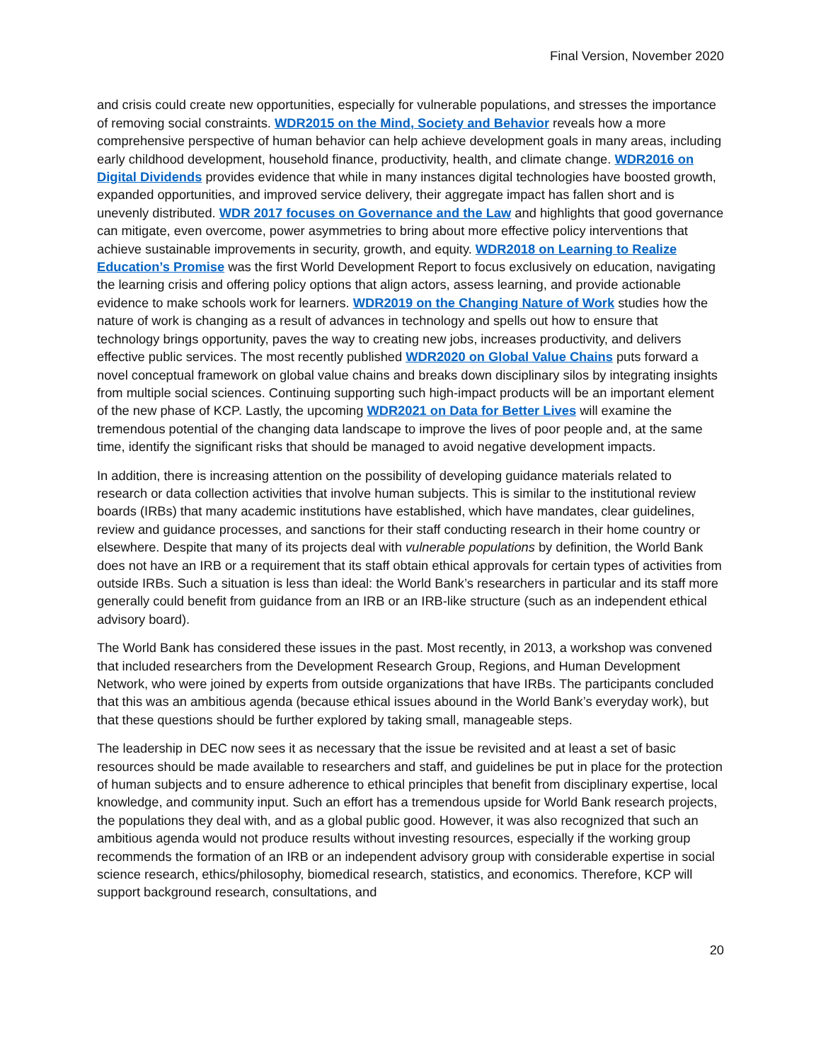Final Version, November 2020
and crisis could create new opportunities, especially for vulnerable populations, and stresses the importance of removing social constraints. WDR2015 on the Mind, Society and Behavior reveals how a more comprehensive perspective of human behavior can help achieve development goals in many areas, including early childhood development, household finance, productivity, health, and climate change. WDR2016 on Digital Dividends provides evidence that while in many instances digital technologies have boosted growth, expanded opportunities, and improved service delivery, their aggregate impact has fallen short and is unevenly distributed. WDR 2017 focuses on Governance and the Law and highlights that good governance can mitigate, even overcome, power asymmetries to bring about more effective policy interventions that achieve sustainable improvements in security, growth, and equity. WDR2018 on Learning to Realize Education’s Promise was the first World Development Report to focus exclusively on education, navigating the learning crisis and offering policy options that align actors, assess learning, and provide actionable evidence to make schools work for learners. WDR2019 on the Changing Nature of Work studies how the nature of work is changing as a result of advances in technology and spells out how to ensure that technology brings opportunity, paves the way to creating new jobs, increases productivity, and delivers effective public services. The most recently published WDR2020 on Global Value Chains puts forward a novel conceptual framework on global value chains and breaks down disciplinary silos by integrating insights from multiple social sciences. Continuing supporting such high-impact products will be an important element of the new phase of KCP. Lastly, the upcoming WDR2021 on Data for Better Lives will examine the tremendous potential of the changing data landscape to improve the lives of poor people and, at the same time, identify the significant risks that should be managed to avoid negative development impacts.
In addition, there is increasing attention on the possibility of developing guidance materials related to research or data collection activities that involve human subjects. This is similar to the institutional review boards (IRBs) that many academic institutions have established, which have mandates, clear guidelines, review and guidance processes, and sanctions for their staff conducting research in their home country or elsewhere. Despite that many of its projects deal with vulnerable populations by definition, the World Bank does not have an IRB or a requirement that its staff obtain ethical approvals for certain types of activities from outside IRBs. Such a situation is less than ideal: the World Bank’s researchers in particular and its staff more generally could benefit from guidance from an IRB or an IRB-like structure (such as an independent ethical advisory board).
The World Bank has considered these issues in the past. Most recently, in 2013, a workshop was convened that included researchers from the Development Research Group, Regions, and Human Development Network, who were joined by experts from outside organizations that have IRBs. The participants concluded that this was an ambitious agenda (because ethical issues abound in the World Bank’s everyday work), but that these questions should be further explored by taking small, manageable steps.
The leadership in DEC now sees it as necessary that the issue be revisited and at least a set of basic resources should be made available to researchers and staff, and guidelines be put in place for the protection of human subjects and to ensure adherence to ethical principles that benefit from disciplinary expertise, local knowledge, and community input. Such an effort has a tremendous upside for World Bank research projects, the populations they deal with, and as a global public good. However, it was also recognized that such an ambitious agenda would not produce results without investing resources, especially if the working group recommends the formation of an IRB or an independent advisory group with considerable expertise in social science research, ethics/philosophy, biomedical research, statistics, and economics. Therefore, KCP will support background research, consultations, and
20